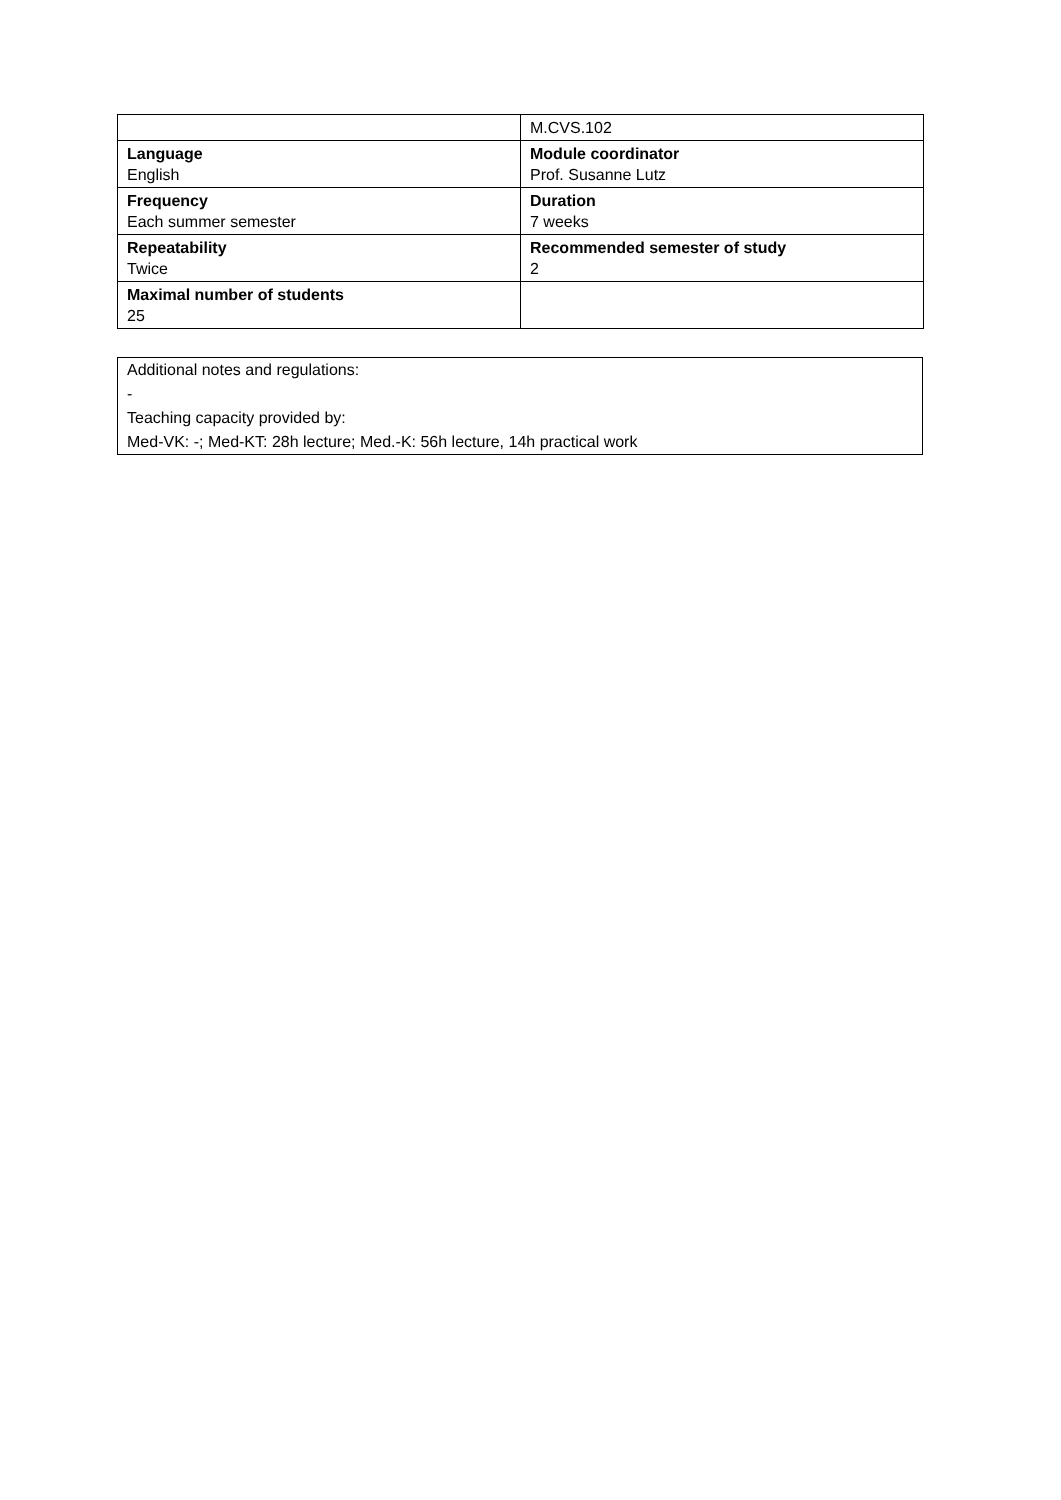| | M.CVS.102 |
| Language English | Module coordinator Prof. Susanne Lutz |
| Frequency Each summer semester | Duration 7 weeks |
| Repeatability Twice | Recommended semester of study 2 |
| Maximal number of students 25 | |
Additional notes and regulations:
-
Teaching capacity provided by:
Med-VK: -; Med-KT: 28h lecture; Med.-K: 56h lecture, 14h practical work